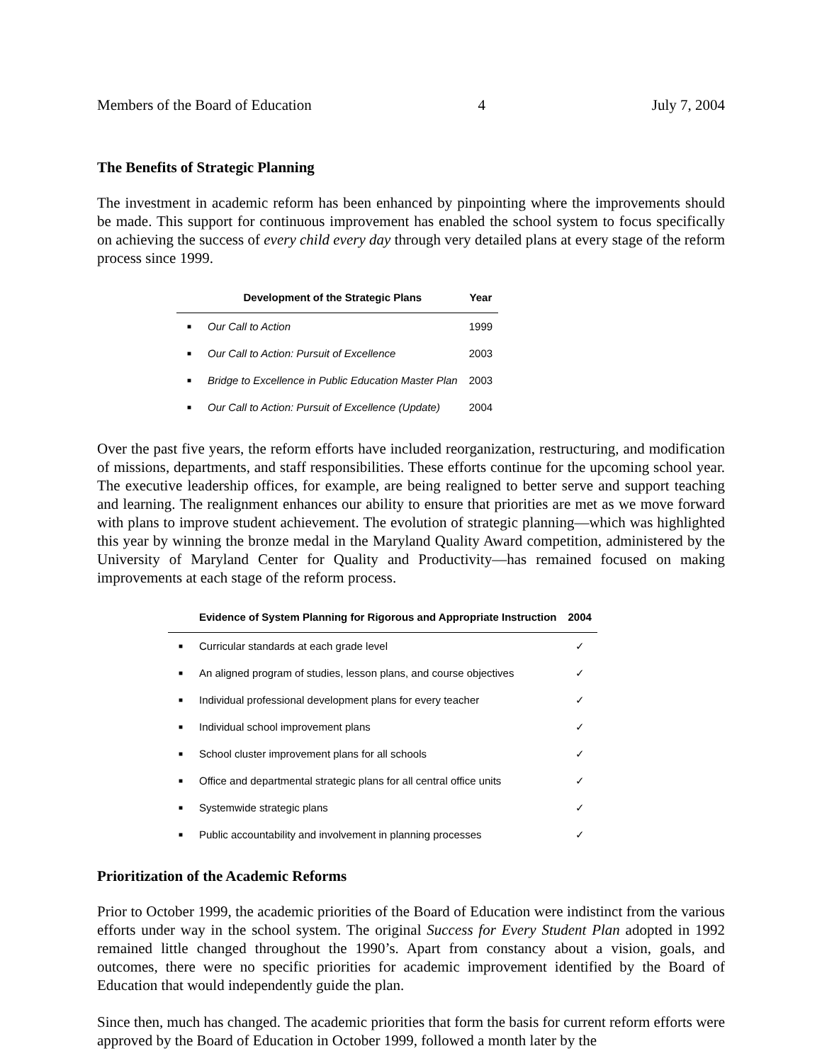Members of the Board of Education 4 July 7, 2004
The Benefits of Strategic Planning
The investment in academic reform has been enhanced by pinpointing where the improvements should be made. This support for continuous improvement has enabled the school system to focus specifically on achieving the success of every child every day through very detailed plans at every stage of the reform process since 1999.
| | Development of the Strategic Plans | Year |
| --- | --- | --- |
| ■ | Our Call to Action | 1999 |
| ■ | Our Call to Action: Pursuit of Excellence | 2003 |
| ■ | Bridge to Excellence in Public Education Master Plan | 2003 |
| ■ | Our Call to Action: Pursuit of Excellence (Update) | 2004 |
Over the past five years, the reform efforts have included reorganization, restructuring, and modification of missions, departments, and staff responsibilities. These efforts continue for the upcoming school year. The executive leadership offices, for example, are being realigned to better serve and support teaching and learning. The realignment enhances our ability to ensure that priorities are met as we move forward with plans to improve student achievement. The evolution of strategic planning—which was highlighted this year by winning the bronze medal in the Maryland Quality Award competition, administered by the University of Maryland Center for Quality and Productivity—has remained focused on making improvements at each stage of the reform process.
| | Evidence of System Planning for Rigorous and Appropriate Instruction | 2004 |
| --- | --- | --- |
| ■ | Curricular standards at each grade level | ✓ |
| ■ | An aligned program of studies, lesson plans, and course objectives | ✓ |
| ■ | Individual professional development plans for every teacher | ✓ |
| ■ | Individual school improvement plans | ✓ |
| ■ | School cluster improvement plans for all schools | ✓ |
| ■ | Office and departmental strategic plans for all central office units | ✓ |
| ■ | Systemwide strategic plans | ✓ |
| ■ | Public accountability and involvement in planning processes | ✓ |
Prioritization of the Academic Reforms
Prior to October 1999, the academic priorities of the Board of Education were indistinct from the various efforts under way in the school system. The original Success for Every Student Plan adopted in 1992 remained little changed throughout the 1990’s. Apart from constancy about a vision, goals, and outcomes, there were no specific priorities for academic improvement identified by the Board of Education that would independently guide the plan.
Since then, much has changed. The academic priorities that form the basis for current reform efforts were approved by the Board of Education in October 1999, followed a month later by the